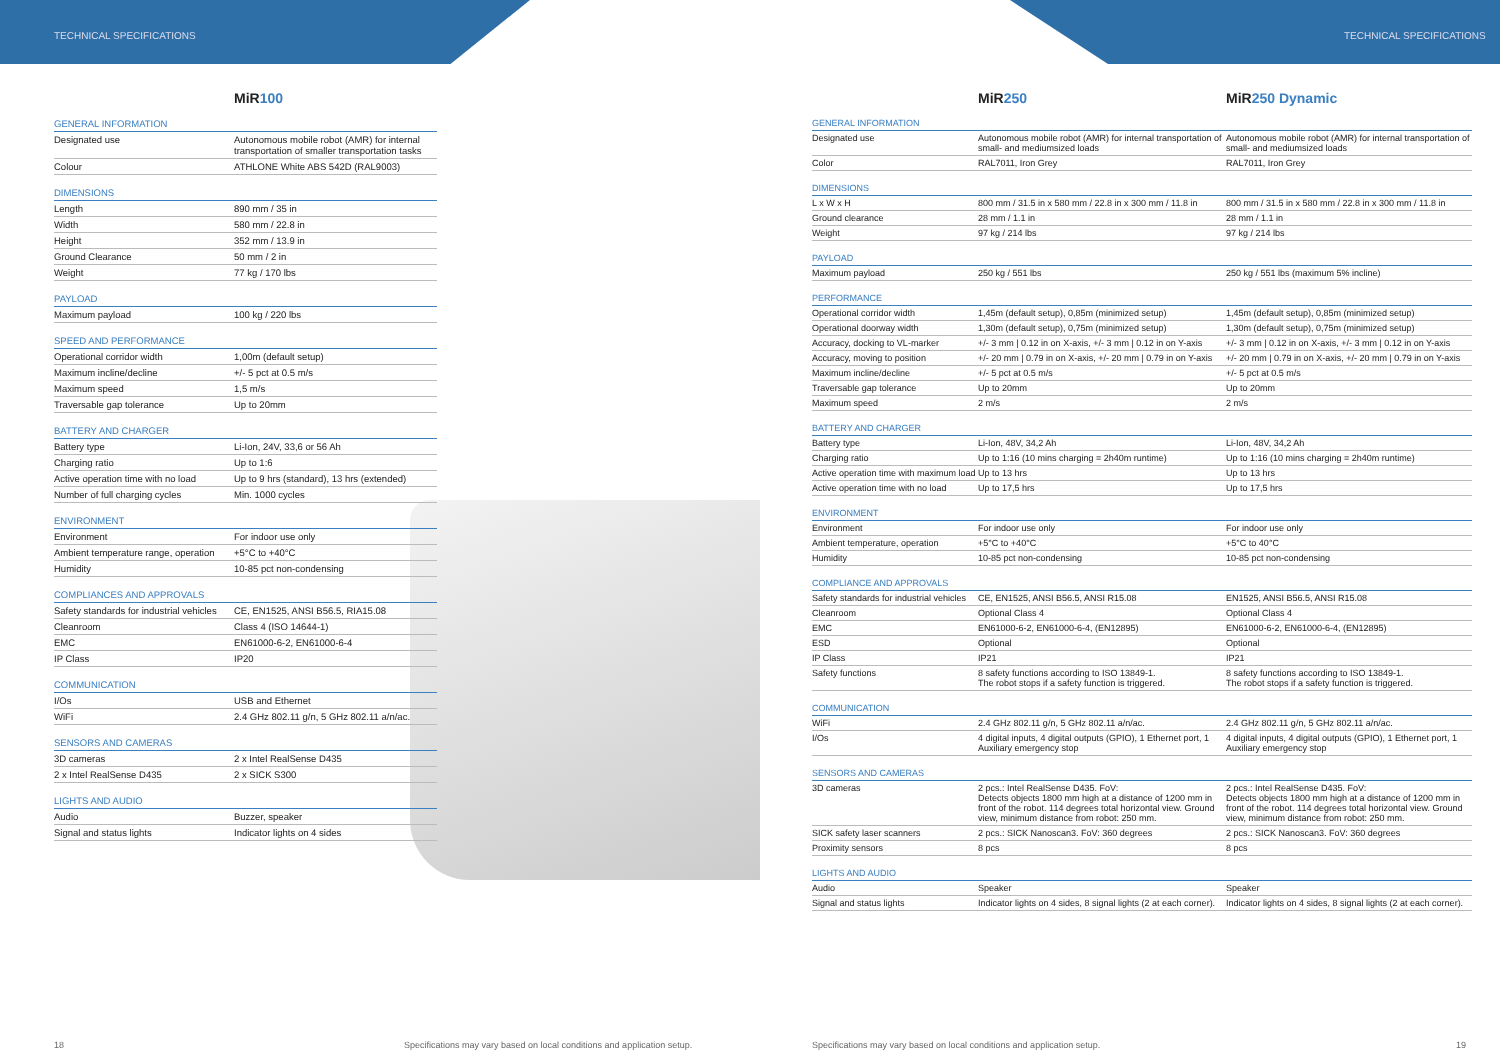TECHNICAL SPECIFICATIONS TECHNICAL SPECIFICATIONS
| | MiR 100 |
| GENERAL INFORMATION | |
| Designated use | Autonomous mobile robot (AMR) for internal transportation of smaller transportation tasks |
| Colour | ATHLONE White ABS 542D (RAL9003) |
| DIMENSIONS | |
| Length | 890 mm / 35 in |
| Width | 580 mm / 22.8 in |
| Height | 352 mm / 13.9 in |
| Ground Clearance | 50 mm / 2 in |
| Weight | 77 kg / 170 lbs |
| PAYLOAD | |
| Maximum payload | 100 kg / 220 lbs |
| SPEED AND PERFORMANCE | |
| Operational corridor width | 1,00m (default setup) |
| Maximum incline/decline | +/- 5 pct at 0.5 m/s |
| Maximum speed | 1,5 m/s |
| Traversable gap tolerance | Up to 20mm |
| BATTERY AND CHARGER | |
| Battery type | Li-Ion, 24V, 33,6 or 56 Ah |
| Charging ratio | Up to 1:6 |
| Active operation time with no load | Up to 9 hrs (standard), 13 hrs (extended) |
| Number of full charging cycles | Min. 1000 cycles |
| ENVIRONMENT | |
| Environment | For indoor use only |
| Ambient temperature range, operation | +5°C to +40°C |
| Humidity | 10-85 pct non-condensing |
| COMPLIANCES AND APPROVALS | |
| Safety standards for industrial vehicles | CE, EN1525, ANSI B56.5, RIA15.08 |
| Cleanroom | Class 4 (ISO 14644-1) |
| EMC | EN61000-6-2, EN61000-6-4 |
| IP Class | IP20 |
| COMMUNICATION | |
| I/Os | USB and Ethernet |
| WiFi | 2.4 GHz 802.11 g/n, 5 GHz 802.11 a/n/ac. |
| SENSORS AND CAMERAS | |
| 3D cameras | 2 x Intel RealSense D435 |
| 2 x Intel RealSense D435 | 2 x SICK S300 |
| LIGHTS AND AUDIO | |
| Audio | Buzzer, speaker |
| Signal and status lights | Indicator lights on 4 sides |
| | MiR 250 | MiR 250 Dynamic |
| GENERAL INFORMATION | | |
| Designated use | Autonomous mobile robot (AMR) for internal transportation of small- and mediumsized loads | Autonomous mobile robot (AMR) for internal transportation of small- and mediumsized loads |
| Color | RAL7011, Iron Grey | RAL7011, Iron Grey |
| DIMENSIONS | | |
| L x W x H | 800 mm / 31.5 in x 580 mm / 22.8 in x 300 mm / 11.8 in | 800 mm / 31.5 in x 580 mm / 22.8 in x 300 mm / 11.8 in |
| Ground clearance | 28 mm / 1.1 in | 28 mm / 1.1 in |
| Weight | 97 kg / 214 lbs | 97 kg / 214 lbs |
| PAYLOAD | | |
| Maximum payload | 250 kg / 551 lbs | 250 kg / 551 lbs (maximum 5% incline) |
| PERFORMANCE | | |
| Operational corridor width | 1,45m (default setup), 0,85m (minimized setup) | 1,45m (default setup), 0,85m (minimized setup) |
| Operational doorway width | 1,30m (default setup), 0,75m (minimized setup) | 1,30m (default setup), 0,75m (minimized setup) |
| Accuracy, docking to VL-marker | +/- 3 mm / 0.12 in on X-axis, +/- 3 mm / 0.12 in on Y-axis | +/- 3 mm / 0.12 in on X-axis, +/- 3 mm / 0.12 in on Y-axis |
| Accuracy, moving to position | +/- 20 mm / 0.79 in on X-axis, +/- 20 mm / 0.79 in on Y-axis | +/- 20 mm / 0.79 in on X-axis, +/- 20 mm / 0.79 in on Y-axis |
| Maximum incline/decline | +/- 5 pct at 0.5 m/s | +/- 5 pct at 0.5 m/s |
| Traversable gap tolerance | Up to 20mm | Up to 20mm |
| Maximum speed | 2 m/s | 2 m/s |
| BATTERY AND CHARGER | | |
| Battery type | Li-Ion, 48V, 34,2 Ah | Li-Ion, 48V, 34,2 Ah |
| Charging ratio | Up to 1:16 (10 mins charging = 2h40m runtime) | Up to 1:16 (10 mins charging = 2h40m runtime) |
| Active operation time with maximum load | Up to 13 hrs | Up to 13 hrs |
| Active operation time with no load | Up to 17,5 hrs | Up to 17,5 hrs |
| ENVIRONMENT | | |
| Environment | For indoor use only | For indoor use only |
| Ambient temperature, operation | +5°C to +40°C | +5°C to 40°C |
| Humidity | 10-85 pct non-condensing | 10-85 pct non-condensing |
| COMPLIANCE AND APPROVALS | | |
| Safety standards for industrial vehicles | CE, EN1525, ANSI B56.5, ANSI R15.08 | EN1525, ANSI B56.5, ANSI R15.08 |
| Cleanroom | Optional Class 4 | Optional Class 4 |
| EMC | EN61000-6-2, EN61000-6-4, (EN12895) | EN61000-6-2, EN61000-6-4, (EN12895) |
| ESD | Optional | Optional |
| IP Class | IP21 | IP21 |
| Safety functions | 8 safety functions according to ISO 13849-1. The robot stops if a safety function is triggered. | 8 safety functions according to ISO 13849-1. The robot stops if a safety function is triggered. |
| COMMUNICATION | | |
| WiFi | 2.4 GHz 802.11 g/n, 5 GHz 802.11 a/n/ac. | 2.4 GHz 802.11 g/n, 5 GHz 802.11 a/n/ac. |
| I/Os | 4 digital inputs, 4 digital outputs (GPIO), 1 Ethernet port, 1 Auxiliary emergency stop | 4 digital inputs, 4 digital outputs (GPIO), 1 Ethernet port, 1 Auxiliary emergency stop |
| SENSORS AND CAMERAS | | |
| 3D cameras | 2 pcs.: Intel RealSense D435. FoV: Detects objects 1800 mm high at a distance of 1200 mm in front of the robot. 114 degrees total horizontal view. Ground view, minimum distance from robot: 250 mm. | 2 pcs.: Intel RealSense D435. FoV: Detects objects 1800 mm high at a distance of 1200 mm in front of the robot. 114 degrees total horizontal view. Ground view, minimum distance from robot: 250 mm. |
| SICK safety laser scanners | 2 pcs.: SICK Nanoscan3. FoV: 360 degrees | 2 pcs.: SICK Nanoscan3. FoV: 360 degrees |
| Proximity sensors | 8 pcs | 8 pcs |
| LIGHTS AND AUDIO | | |
| Audio | Speaker | Speaker |
| Signal and status lights | Indicator lights on 4 sides, 8 signal lights (2 at each corner). | Indicator lights on 4 sides, 8 signal lights (2 at each corner). |
18
Specifications may vary based on local conditions and application setup.
Specifications may vary based on local conditions and application setup.
19